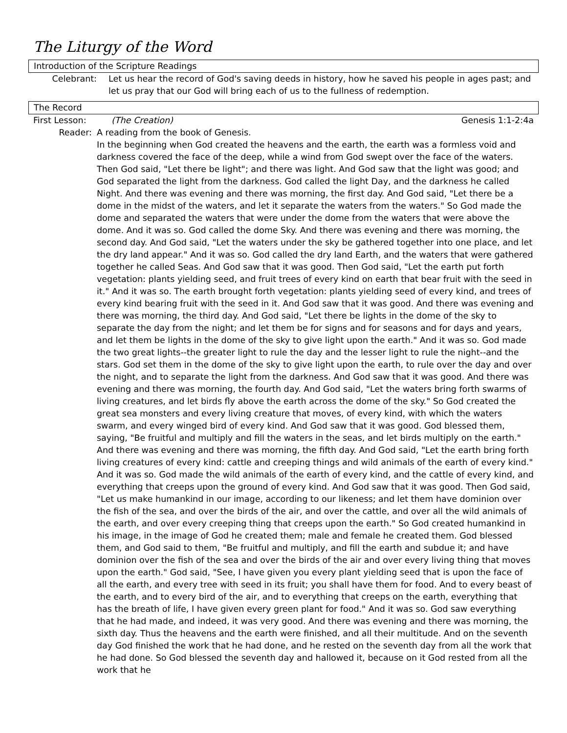The Liturgy of the Word
Introduction of the Scripture Readings
Celebrant: Let us hear the record of God's saving deeds in history, how he saved his people in ages past; and let us pray that our God will bring each of us to the fullness of redemption.
The Record
First Lesson: (The Creation) Genesis 1:1-2:4a
Reader: A reading from the book of Genesis.
In the beginning when God created the heavens and the earth, the earth was a formless void and darkness covered the face of the deep, while a wind from God swept over the face of the waters. Then God said, "Let there be light"; and there was light. And God saw that the light was good; and God separated the light from the darkness. God called the light Day, and the darkness he called Night. And there was evening and there was morning, the first day. And God said, "Let there be a dome in the midst of the waters, and let it separate the waters from the waters." So God made the dome and separated the waters that were under the dome from the waters that were above the dome. And it was so. God called the dome Sky. And there was evening and there was morning, the second day. And God said, "Let the waters under the sky be gathered together into one place, and let the dry land appear." And it was so. God called the dry land Earth, and the waters that were gathered together he called Seas. And God saw that it was good. Then God said, "Let the earth put forth vegetation: plants yielding seed, and fruit trees of every kind on earth that bear fruit with the seed in it." And it was so. The earth brought forth vegetation: plants yielding seed of every kind, and trees of every kind bearing fruit with the seed in it. And God saw that it was good. And there was evening and there was morning, the third day. And God said, "Let there be lights in the dome of the sky to separate the day from the night; and let them be for signs and for seasons and for days and years, and let them be lights in the dome of the sky to give light upon the earth." And it was so. God made the two great lights--the greater light to rule the day and the lesser light to rule the night--and the stars. God set them in the dome of the sky to give light upon the earth, to rule over the day and over the night, and to separate the light from the darkness. And God saw that it was good. And there was evening and there was morning, the fourth day. And God said, "Let the waters bring forth swarms of living creatures, and let birds fly above the earth across the dome of the sky." So God created the great sea monsters and every living creature that moves, of every kind, with which the waters swarm, and every winged bird of every kind. And God saw that it was good. God blessed them, saying, "Be fruitful and multiply and fill the waters in the seas, and let birds multiply on the earth." And there was evening and there was morning, the fifth day. And God said, "Let the earth bring forth living creatures of every kind: cattle and creeping things and wild animals of the earth of every kind." And it was so. God made the wild animals of the earth of every kind, and the cattle of every kind, and everything that creeps upon the ground of every kind. And God saw that it was good. Then God said, "Let us make humankind in our image, according to our likeness; and let them have dominion over the fish of the sea, and over the birds of the air, and over the cattle, and over all the wild animals of the earth, and over every creeping thing that creeps upon the earth." So God created humankind in his image, in the image of God he created them; male and female he created them. God blessed them, and God said to them, "Be fruitful and multiply, and fill the earth and subdue it; and have dominion over the fish of the sea and over the birds of the air and over every living thing that moves upon the earth." God said, "See, I have given you every plant yielding seed that is upon the face of all the earth, and every tree with seed in its fruit; you shall have them for food. And to every beast of the earth, and to every bird of the air, and to everything that creeps on the earth, everything that has the breath of life, I have given every green plant for food." And it was so. God saw everything that he had made, and indeed, it was very good. And there was evening and there was morning, the sixth day. Thus the heavens and the earth were finished, and all their multitude. And on the seventh day God finished the work that he had done, and he rested on the seventh day from all the work that he had done. So God blessed the seventh day and hallowed it, because on it God rested from all the work that he